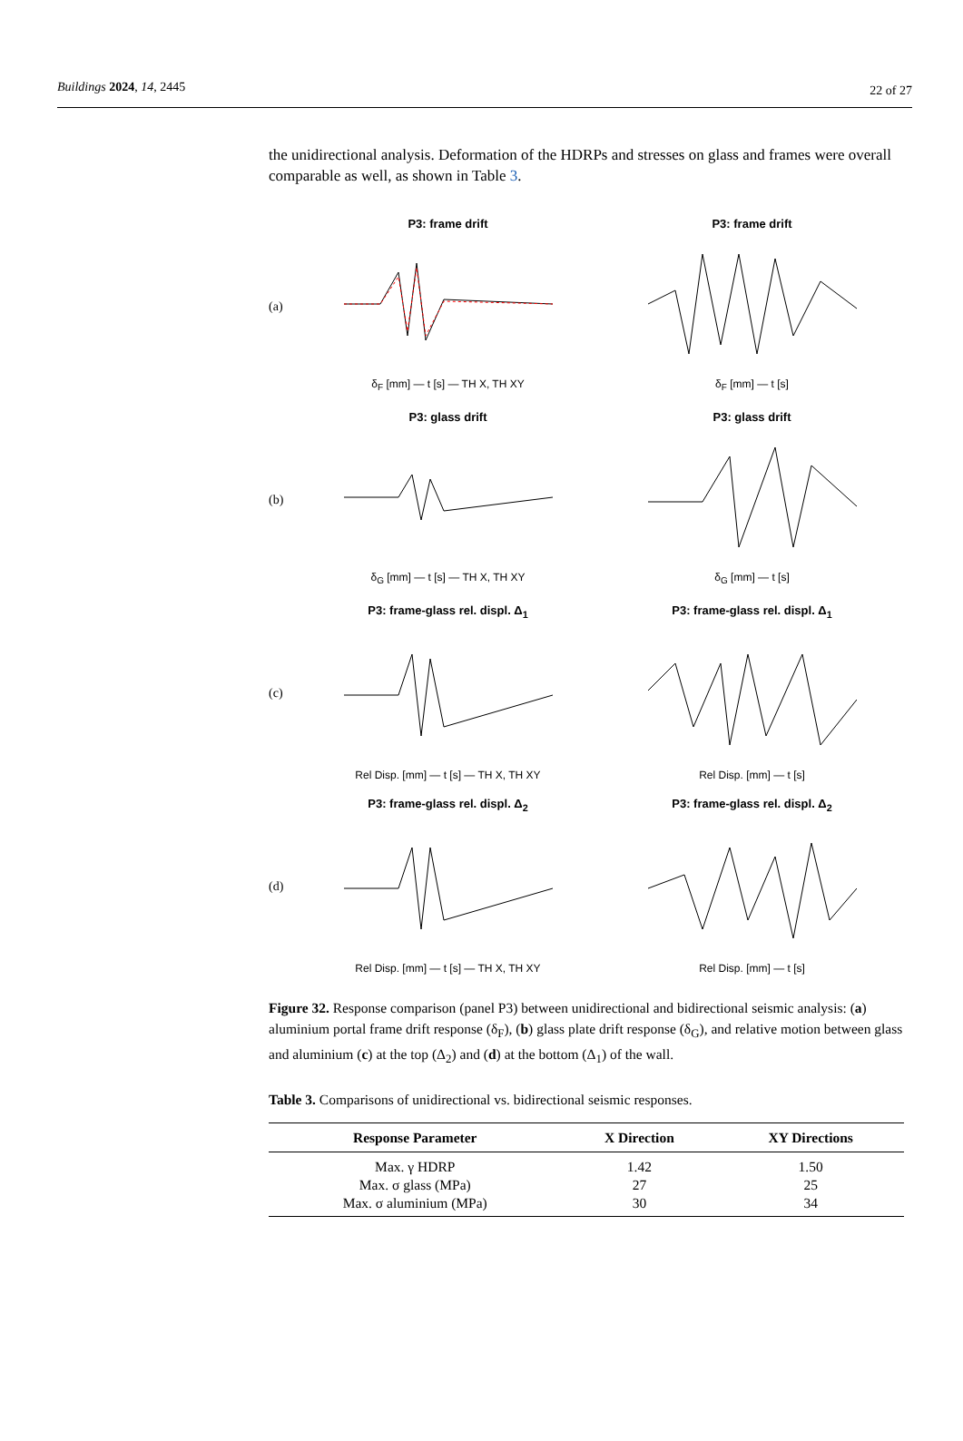Buildings 2024, 14, 2445 22 of 27
the unidirectional analysis. Deformation of the HDRPs and stresses on glass and frames were overall comparable as well, as shown in Table 3.
(a)
P3: frame drift
δ<sub>F</sub> [mm] — t [s] — TH X, TH XY
P3: frame drift
δ<sub>F</sub> [mm] — t [s]
(b)
P3: glass drift
δ<sub>G</sub> [mm] — t [s] — TH X, TH XY
P3: glass drift
δ<sub>G</sub> [mm] — t [s]
(c)
P3: frame-glass rel. displ. Δ<sub>1</sub>
Rel Disp. [mm] — t [s] — TH X, TH XY
P3: frame-glass rel. displ. Δ<sub>1</sub>
Rel Disp. [mm] — t [s]
(d)
P3: frame-glass rel. displ. Δ<sub>2</sub>
Rel Disp. [mm] — t [s] — TH X, TH XY
P3: frame-glass rel. displ. Δ<sub>2</sub>
Rel Disp. [mm] — t [s]
Figure 32. Response comparison (panel P3) between unidirectional and bidirectional seismic analysis: (a) aluminium portal frame drift response (δ<sub>F</sub>), (b) glass plate drift response (δ<sub>G</sub>), and relative motion between glass and aluminium (c) at the top (Δ<sub>2</sub>) and (d) at the bottom (Δ<sub>1</sub>) of the wall.
Table 3. Comparisons of unidirectional vs. bidirectional seismic responses.
| Response Parameter | X Direction | XY Directions |
| --- | --- | --- |
| Max. γ HDRP | 1.42 | 1.50 |
| Max. σ glass (MPa) | 27 | 25 |
| Max. σ aluminium (MPa) | 30 | 34 |